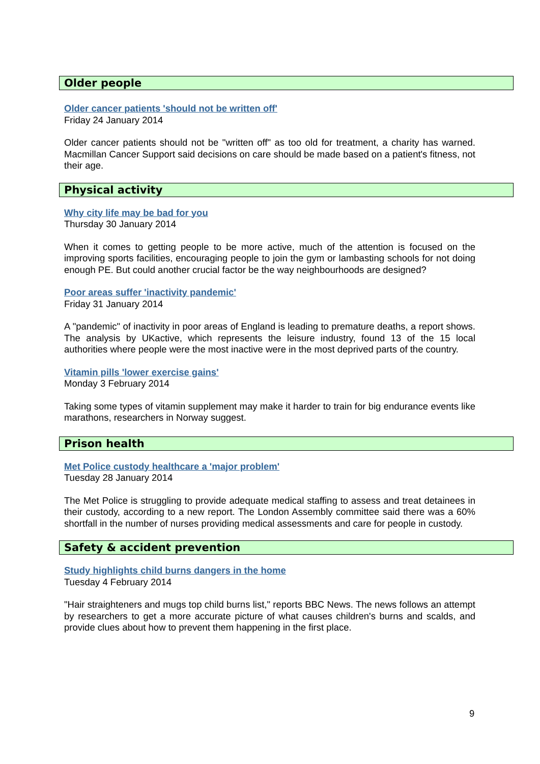Older people
Older cancer patients 'should not be written off'
Friday 24 January 2014
Older cancer patients should not be "written off" as too old for treatment, a charity has warned. Macmillan Cancer Support said decisions on care should be made based on a patient's fitness, not their age.
Physical activity
Why city life may be bad for you
Thursday 30 January 2014
When it comes to getting people to be more active, much of the attention is focused on the improving sports facilities, encouraging people to join the gym or lambasting schools for not doing enough PE. But could another crucial factor be the way neighbourhoods are designed?
Poor areas suffer 'inactivity pandemic'
Friday 31 January 2014
A "pandemic" of inactivity in poor areas of England is leading to premature deaths, a report shows. The analysis by UKactive, which represents the leisure industry, found 13 of the 15 local authorities where people were the most inactive were in the most deprived parts of the country.
Vitamin pills 'lower exercise gains'
Monday 3 February 2014
Taking some types of vitamin supplement may make it harder to train for big endurance events like marathons, researchers in Norway suggest.
Prison health
Met Police custody healthcare a 'major problem'
Tuesday 28 January 2014
The Met Police is struggling to provide adequate medical staffing to assess and treat detainees in their custody, according to a new report. The London Assembly committee said there was a 60% shortfall in the number of nurses providing medical assessments and care for people in custody.
Safety & accident prevention
Study highlights child burns dangers in the home
Tuesday 4 February 2014
"Hair straighteners and mugs top child burns list," reports BBC News. The news follows an attempt by researchers to get a more accurate picture of what causes children's burns and scalds, and provide clues about how to prevent them happening in the first place.
9